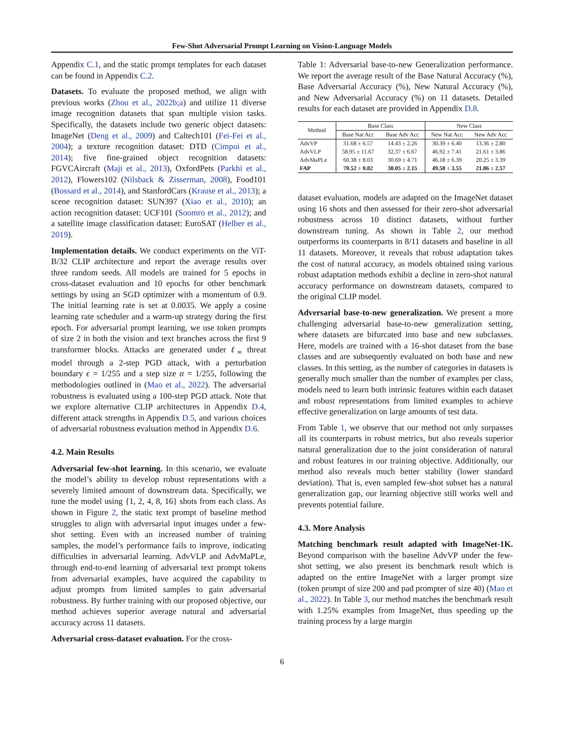Few-Shot Adversarial Prompt Learning on Vision-Language Models
Appendix C.1, and the static prompt templates for each dataset can be found in Appendix C.2.
Datasets. To evaluate the proposed method, we align with previous works (Zhou et al., 2022b;a) and utilize 11 diverse image recognition datasets that span multiple vision tasks. Specifically, the datasets include two generic object datasets: ImageNet (Deng et al., 2009) and Caltech101 (Fei-Fei et al., 2004); a texture recognition dataset: DTD (Cimpoi et al., 2014); five fine-grained object recognition datasets: FGVCAircraft (Maji et al., 2013), OxfordPets (Parkhi et al., 2012), Flowers102 (Nilsback & Zisserman, 2008), Food101 (Bossard et al., 2014), and StanfordCars (Krause et al., 2013); a scene recognition dataset: SUN397 (Xiao et al., 2010); an action recognition dataset: UCF101 (Soomro et al., 2012); and a satellite image classification dataset: EuroSAT (Helber et al., 2019).
Implementation details. We conduct experiments on the ViT-B/32 CLIP architecture and report the average results over three random seeds. All models are trained for 5 epochs in cross-dataset evaluation and 10 epochs for other benchmark settings by using an SGD optimizer with a momentum of 0.9. The initial learning rate is set at 0.0035. We apply a cosine learning rate scheduler and a warm-up strategy during the first epoch. For adversarial prompt learning, we use token prompts of size 2 in both the vision and text branches across the first 9 transformer blocks. Attacks are generated under ℓ<sub>∞</sub> threat model through a 2-step PGD attack, with a perturbation boundary ϵ = 1/255 and a step size α = 1/255, following the methodologies outlined in (Mao et al., 2022). The adversarial robustness is evaluated using a 100-step PGD attack. Note that we explore alternative CLIP architectures in Appendix D.4, different attack strengths in Appendix D.5, and various choices of adversarial robustness evaluation method in Appendix D.6.
4.2. Main Results
Adversarial few-shot learning. In this scenario, we evaluate the model’s ability to develop robust representations with a severely limited amount of downstream data. Specifically, we tune the model using {1, 2, 4, 8, 16} shots from each class. As shown in Figure 2, the static text prompt of baseline method struggles to align with adversarial input images under a few-shot setting. Even with an increased number of training samples, the model’s performance fails to improve, indicating difficulties in adversarial learning. AdvVLP and AdvMaPLe, through end-to-end learning of adversarial text prompt tokens from adversarial examples, have acquired the capability to adjust prompts from limited samples to gain adversarial robustness. By further training with our proposed objective, our method achieves superior average natural and adversarial accuracy across 11 datasets.
Adversarial cross-dataset evaluation. For the cross-
Table 1: Adversarial base-to-new Generalization performance. We report the average result of the Base Natural Accuracy (%), Base Adversarial Accuracy (%), New Natural Accuracy (%), and New Adversarial Accuracy (%) on 11 datasets. Detailed results for each dataset are provided in Appendix D.8.
| Method | Base Class | | New Class | |
| --- | --- | --- | --- | --- |
| | Base Nat Acc | Base Adv Acc | New Nat Acc | New Adv Acc |
| AdvVP | 31.68 ± 6.57 | 14.43 ± 2.26 | 30.39 ± 6.40 | 13.36 ± 2.80 |
| AdvVLP | 58.95 ± 11.67 | 32.37 ± 6.67 | 46.92 ± 7.41 | 21.61 ± 3.86 |
| AdvMaPLe | 60.38 ± 8.03 | 30.69 ± 4.71 | 46.18 ± 6.39 | 20.25 ± 3.39 |
| FAP | 70.52 ± 0.82 | 38.05 ± 2.15 | 49.58 ± 3.55 | 21.86 ± 2.57 |
dataset evaluation, models are adapted on the ImageNet dataset using 16 shots and then assessed for their zero-shot adversarial robustness across 10 distinct datasets, without further downstream tuning. As shown in Table 2, our method outperforms its counterparts in 8/11 datasets and baseline in all 11 datasets. Moreover, it reveals that robust adaptation takes the cost of natural accuracy, as models obtained using various robust adaptation methods exhibit a decline in zero-shot natural accuracy performance on downstream datasets, compared to the original CLIP model.
Adversarial base-to-new generalization. We present a more challenging adversarial base-to-new generalization setting, where datasets are bifurcated into base and new subclasses. Here, models are trained with a 16-shot dataset from the base classes and are subsequently evaluated on both base and new classes. In this setting, as the number of categories in datasets is generally much smaller than the number of examples per class, models need to learn both intrinsic features within each dataset and robust representations from limited examples to achieve effective generalization on large amounts of test data.
From Table 1, we observe that our method not only surpasses all its counterparts in robust metrics, but also reveals superior natural generalization due to the joint consideration of natural and robust features in our training objective. Additionally, our method also reveals much better stability (lower standard deviation). That is, even sampled few-shot subset has a natural generalization gap, our learning objective still works well and prevents potential failure.
4.3. More Analysis
Matching benchmark result adapted with ImageNet-1K. Beyond comparison with the baseline AdvVP under the few-shot setting, we also present its benchmark result which is adapted on the entire ImageNet with a larger prompt size (token prompt of size 200 and pad prompter of size 40) (Mao et al., 2022). In Table 3, our method matches the benchmark result with 1.25% examples from ImageNet, thus speeding up the training process by a large margin
6